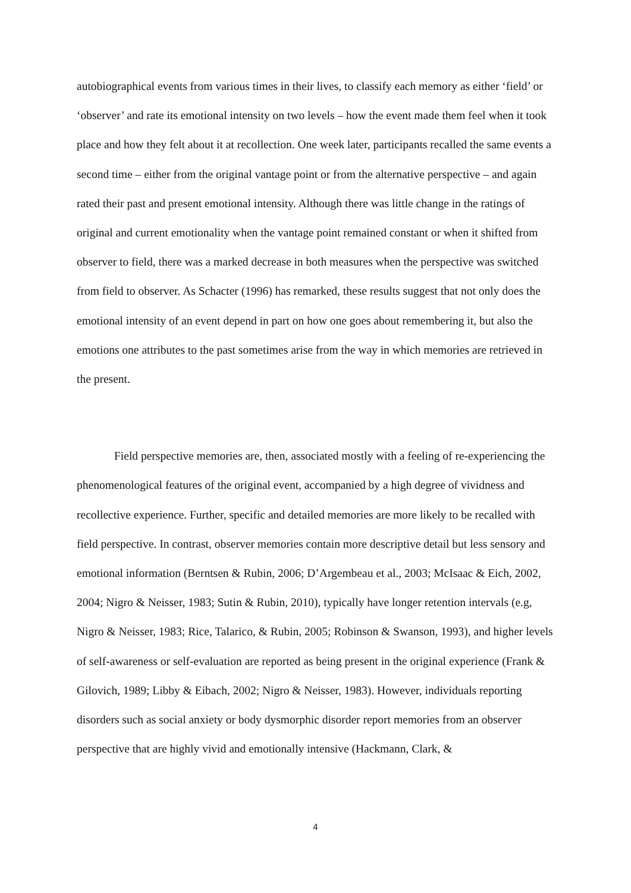autobiographical events from various times in their lives, to classify each memory as either ‘field’ or ‘observer’ and rate its emotional intensity on two levels – how the event made them feel when it took place and how they felt about it at recollection. One week later, participants recalled the same events a second time – either from the original vantage point or from the alternative perspective – and again rated their past and present emotional intensity. Although there was little change in the ratings of original and current emotionality when the vantage point remained constant or when it shifted from observer to field, there was a marked decrease in both measures when the perspective was switched from field to observer. As Schacter (1996) has remarked, these results suggest that not only does the emotional intensity of an event depend in part on how one goes about remembering it, but also the emotions one attributes to the past sometimes arise from the way in which memories are retrieved in the present.
Field perspective memories are, then, associated mostly with a feeling of re-experiencing the phenomenological features of the original event, accompanied by a high degree of vividness and recollective experience. Further, specific and detailed memories are more likely to be recalled with field perspective. In contrast, observer memories contain more descriptive detail but less sensory and emotional information (Berntsen & Rubin, 2006; D’Argembeau et al., 2003; McIsaac & Eich, 2002, 2004; Nigro & Neisser, 1983; Sutin & Rubin, 2010), typically have longer retention intervals (e.g, Nigro & Neisser, 1983; Rice, Talarico, & Rubin, 2005; Robinson & Swanson, 1993), and higher levels of self-awareness or self-evaluation are reported as being present in the original experience (Frank & Gilovich, 1989; Libby & Eibach, 2002; Nigro & Neisser, 1983). However, individuals reporting disorders such as social anxiety or body dysmorphic disorder report memories from an observer perspective that are highly vivid and emotionally intensive (Hackmann, Clark, &
4